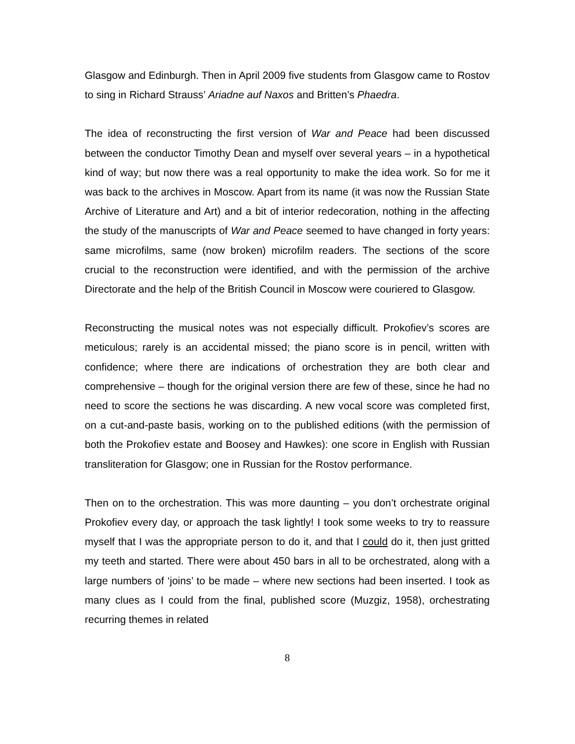Glasgow and Edinburgh. Then in April 2009 five students from Glasgow came to Rostov to sing in Richard Strauss’ Ariadne auf Naxos and Britten’s Phaedra.
The idea of reconstructing the first version of War and Peace had been discussed between the conductor Timothy Dean and myself over several years – in a hypothetical kind of way; but now there was a real opportunity to make the idea work. So for me it was back to the archives in Moscow. Apart from its name (it was now the Russian State Archive of Literature and Art) and a bit of interior redecoration, nothing in the affecting the study of the manuscripts of War and Peace seemed to have changed in forty years: same microfilms, same (now broken) microfilm readers. The sections of the score crucial to the reconstruction were identified, and with the permission of the archive Directorate and the help of the British Council in Moscow were couriered to Glasgow.
Reconstructing the musical notes was not especially difficult. Prokofiev’s scores are meticulous; rarely is an accidental missed; the piano score is in pencil, written with confidence; where there are indications of orchestration they are both clear and comprehensive – though for the original version there are few of these, since he had no need to score the sections he was discarding. A new vocal score was completed first, on a cut-and-paste basis, working on to the published editions (with the permission of both the Prokofiev estate and Boosey and Hawkes): one score in English with Russian transliteration for Glasgow; one in Russian for the Rostov performance.
Then on to the orchestration. This was more daunting – you don’t orchestrate original Prokofiev every day, or approach the task lightly! I took some weeks to try to reassure myself that I was the appropriate person to do it, and that I could do it, then just gritted my teeth and started. There were about 450 bars in all to be orchestrated, along with a large numbers of ‘joins’ to be made – where new sections had been inserted. I took as many clues as I could from the final, published score (Muzgiz, 1958), orchestrating recurring themes in related
8